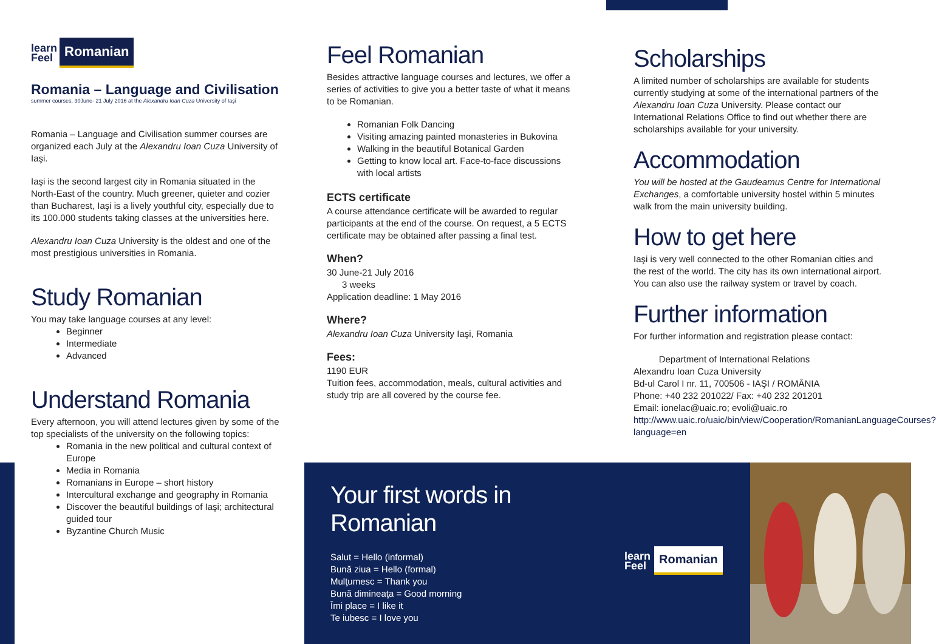learn
Feel
Romanian
Romania – Language and Civilisation
summer courses, 30June- 21 July 2016 at the Alexandru Ioan Cuza University of Iaşi
Romania – Language and Civilisation summer courses are organized each July at the Alexandru Ioan Cuza University of Iaşi.
Iaşi is the second largest city in Romania situated in the North-East of the country. Much greener, quieter and cozier than Bucharest, Iaşi is a lively youthful city, especially due to its 100.000 students taking classes at the universities here.
Alexandru Ioan Cuza University is the oldest and one of the most prestigious universities in Romania.
Study Romanian
You may take language courses at any level:
Beginner
Intermediate
Advanced
Understand Romania
Every afternoon, you will attend lectures given by some of the top specialists of the university on the following topics:
Romania in the new political and cultural context of Europe
Media in Romania
Romanians in Europe – short history
Intercultural exchange and geography in Romania
Discover the beautiful buildings of Iaşi; architectural guided tour
Byzantine Church Music
Feel Romanian
Besides attractive language courses and lectures, we offer a series of activities to give you a better taste of what it means to be Romanian.
Romanian Folk Dancing
Visiting amazing painted monasteries in Bukovina
Walking in the beautiful Botanical Garden
Getting to know local art. Face-to-face discussions with local artists
ECTS certificate
A course attendance certificate will be awarded to regular participants at the end of the course. On request, a 5 ECTS certificate may be obtained after passing a final test.
When?
30 June-21 July 2016
3 weeks
Application deadline: 1 May 2016
Where?
Alexandru Ioan Cuza University Iaşi, Romania
Fees:
1190 EUR
Tuition fees, accommodation, meals, cultural activities and study trip are all covered by the course fee.
Scholarships
A limited number of scholarships are available for students currently studying at some of the international partners of the Alexandru Ioan Cuza University. Please contact our International Relations Office to find out whether there are scholarships available for your university.
Accommodation
You will be hosted at the Gaudeamus Centre for International Exchanges, a comfortable university hostel within 5 minutes walk from the main university building.
How to get here
Iaşi is very well connected to the other Romanian cities and the rest of the world. The city has its own international airport. You can also use the railway system or travel by coach.
Further information
For further information and registration please contact:
Department of International Relations
Alexandru Ioan Cuza University
Bd-ul Carol I nr. 11, 700506 - IAŞI / ROMÂNIA
Phone: +40 232 201022/ Fax: +40 232 201201
Email: ionelac@uaic.ro; evoli@uaic.ro
http://www.uaic.ro/uaic/bin/view/Cooperation/RomanianLanguageCourses?language=en
Your first words in Romanian
Salut = Hello (informal)
Bună ziua = Hello (formal)
Mulţumesc = Thank you
Bună dimineaţa = Good morning
Îmi place = I like it
Te iubesc = I love you
learn
Feel
Romanian